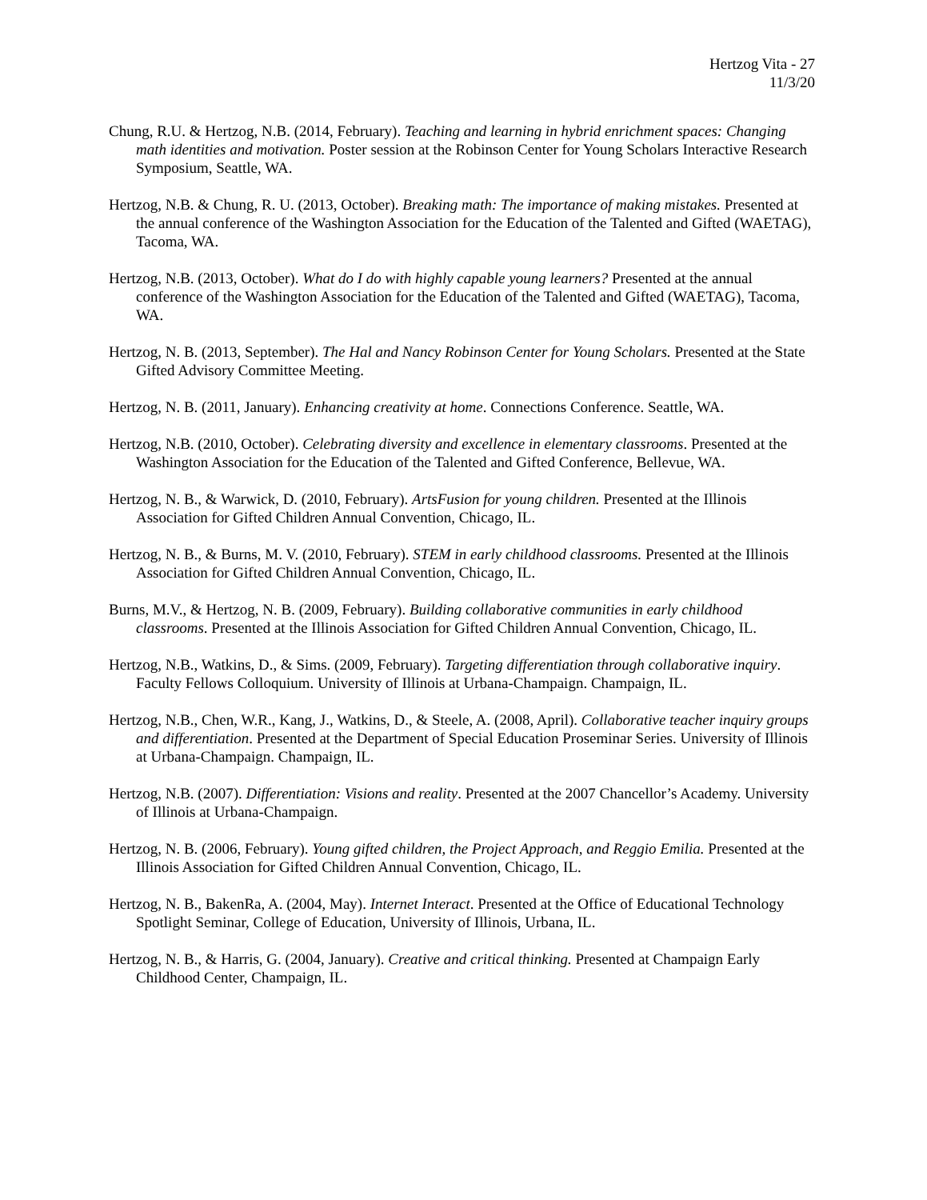Hertzog Vita - 27
11/3/20
Chung, R.U. & Hertzog, N.B. (2014, February). Teaching and learning in hybrid enrichment spaces: Changing math identities and motivation. Poster session at the Robinson Center for Young Scholars Interactive Research Symposium, Seattle, WA.
Hertzog, N.B. & Chung, R. U. (2013, October). Breaking math: The importance of making mistakes. Presented at the annual conference of the Washington Association for the Education of the Talented and Gifted (WAETAG), Tacoma, WA.
Hertzog, N.B. (2013, October). What do I do with highly capable young learners? Presented at the annual conference of the Washington Association for the Education of the Talented and Gifted (WAETAG), Tacoma, WA.
Hertzog, N. B. (2013, September). The Hal and Nancy Robinson Center for Young Scholars. Presented at the State Gifted Advisory Committee Meeting.
Hertzog, N. B. (2011, January). Enhancing creativity at home. Connections Conference. Seattle, WA.
Hertzog, N.B. (2010, October). Celebrating diversity and excellence in elementary classrooms. Presented at the Washington Association for the Education of the Talented and Gifted Conference, Bellevue, WA.
Hertzog, N. B., & Warwick, D. (2010, February). ArtsFusion for young children. Presented at the Illinois Association for Gifted Children Annual Convention, Chicago, IL.
Hertzog, N. B., & Burns, M. V. (2010, February). STEM in early childhood classrooms. Presented at the Illinois Association for Gifted Children Annual Convention, Chicago, IL.
Burns, M.V., & Hertzog, N. B. (2009, February). Building collaborative communities in early childhood classrooms. Presented at the Illinois Association for Gifted Children Annual Convention, Chicago, IL.
Hertzog, N.B., Watkins, D., & Sims. (2009, February). Targeting differentiation through collaborative inquiry. Faculty Fellows Colloquium. University of Illinois at Urbana-Champaign. Champaign, IL.
Hertzog, N.B., Chen, W.R., Kang, J., Watkins, D., & Steele, A. (2008, April). Collaborative teacher inquiry groups and differentiation. Presented at the Department of Special Education Proseminar Series. University of Illinois at Urbana-Champaign. Champaign, IL.
Hertzog, N.B. (2007). Differentiation: Visions and reality. Presented at the 2007 Chancellor’s Academy. University of Illinois at Urbana-Champaign.
Hertzog, N. B. (2006, February). Young gifted children, the Project Approach, and Reggio Emilia. Presented at the Illinois Association for Gifted Children Annual Convention, Chicago, IL.
Hertzog, N. B., BakenRa, A. (2004, May). Internet Interact. Presented at the Office of Educational Technology Spotlight Seminar, College of Education, University of Illinois, Urbana, IL.
Hertzog, N. B., & Harris, G. (2004, January). Creative and critical thinking. Presented at Champaign Early Childhood Center, Champaign, IL.